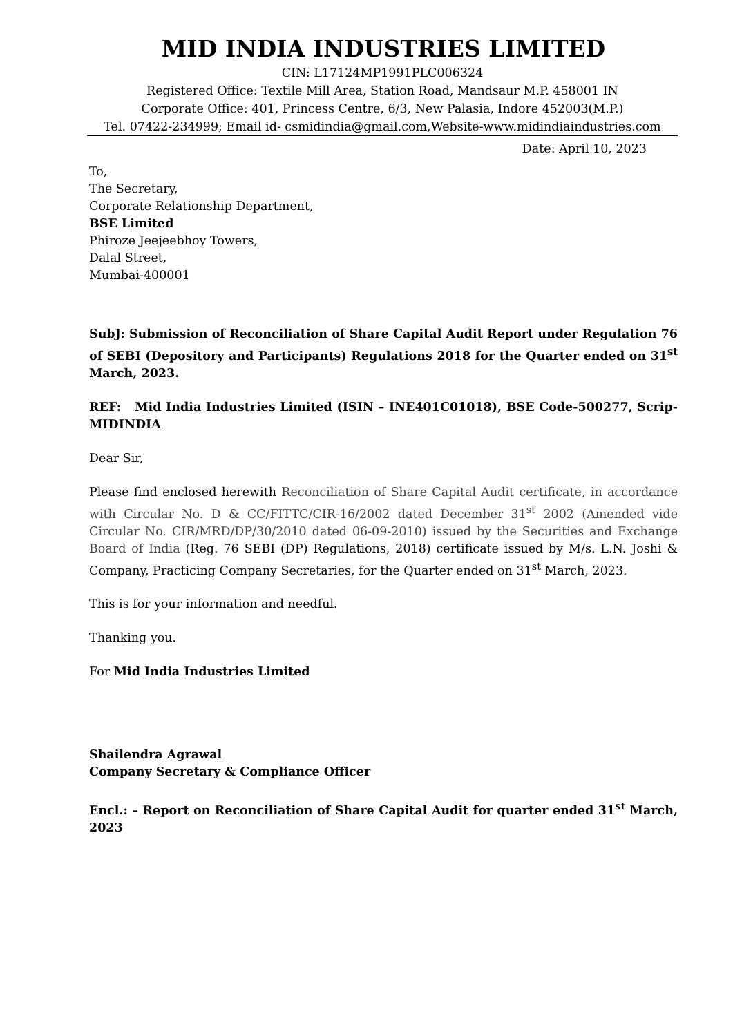MID INDIA INDUSTRIES LIMITED
CIN: L17124MP1991PLC006324
Registered Office: Textile Mill Area, Station Road, Mandsaur M.P. 458001 IN
Corporate Office: 401, Princess Centre, 6/3, New Palasia, Indore 452003(M.P.)
Tel. 07422-234999; Email id- csmidindia@gmail.com,Website-www.midindiaindustries.com
Date: April 10, 2023
To,
The Secretary,
Corporate Relationship Department,
BSE Limited
Phiroze Jeejeebhoy Towers,
Dalal Street,
Mumbai-400001
SubJ: Submission of Reconciliation of Share Capital Audit Report under Regulation 76 of SEBI (Depository and Participants) Regulations 2018 for the Quarter ended on 31<sup>st</sup> March, 2023.
REF: Mid India Industries Limited (ISIN – INE401C01018), BSE Code-500277, Scrip-MIDINDIA
Dear Sir,
Please find enclosed herewith Reconciliation of Share Capital Audit certificate, in accordance with Circular No. D & CC/FITTC/CIR-16/2002 dated December 31<sup>st</sup> 2002 (Amended vide Circular No. CIR/MRD/DP/30/2010 dated 06-09-2010) issued by the Securities and Exchange Board of India (Reg. 76 SEBI (DP) Regulations, 2018) certificate issued by M/s. L.N. Joshi & Company, Practicing Company Secretaries, for the Quarter ended on 31<sup>st</sup> March, 2023.
This is for your information and needful.
Thanking you.
For Mid India Industries Limited
Shailendra Agrawal
Company Secretary & Compliance Officer
Encl.: – Report on Reconciliation of Share Capital Audit for quarter ended 31<sup>st</sup> March, 2023